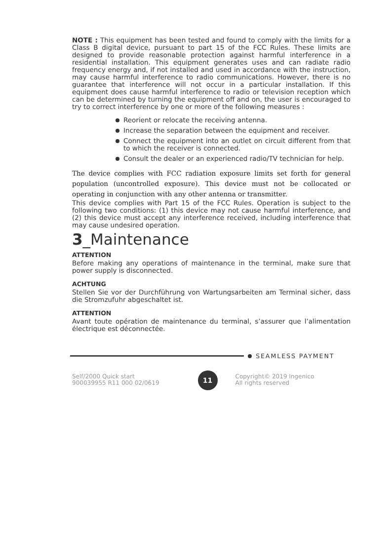NOTE : This equipment has been tested and found to comply with the limits for a Class B digital device, pursuant to part 15 of the FCC Rules. These limits are designed to provide reasonable protection against harmful interference in a residential installation. This equipment generates uses and can radiate radio frequency energy and, if not installed and used in accordance with the instruction, may cause harmful interference to radio communications. However, there is no guarantee that interference will not occur in a particular installation. If this equipment does cause harmful interference to radio or television reception which can be determined by turning the equipment off and on, the user is encouraged to try to correct interference by one or more of the following measures :
Reorient or relocate the receiving antenna.
Increase the separation between the equipment and receiver.
Connect the equipment into an outlet on circuit different from that to which the receiver is connected.
Consult the dealer or an experienced radio/TV technician for help.
The device complies with FCC radiation exposure limits set forth for general population (uncontrolled exposure). This device must not be collocated or operating in conjunction with any other antenna or transmitter.
This device complies with Part 15 of the FCC Rules. Operation is subject to the following two conditions: (1) this device may not cause harmful interference, and (2) this device must accept any interference received, including interference that may cause undesired operation.
3_Maintenance
ATTENTION
Before making any operations of maintenance in the terminal, make sure that power supply is disconnected.
ACHTUNG
Stellen Sie vor der Durchführung von Wartungsarbeiten am Terminal sicher, dass die Stromzufuhr abgeschaltet ist.
ATTENTION
Avant toute opération de maintenance du terminal, s’assurer que l’alimentation électrique est déconnectée.
SEAMLESS PAYMENT
Self/2000 Quick start
900039955 R11 000 02/0619
11
Copyright© 2019 Ingenico
All rights reserved